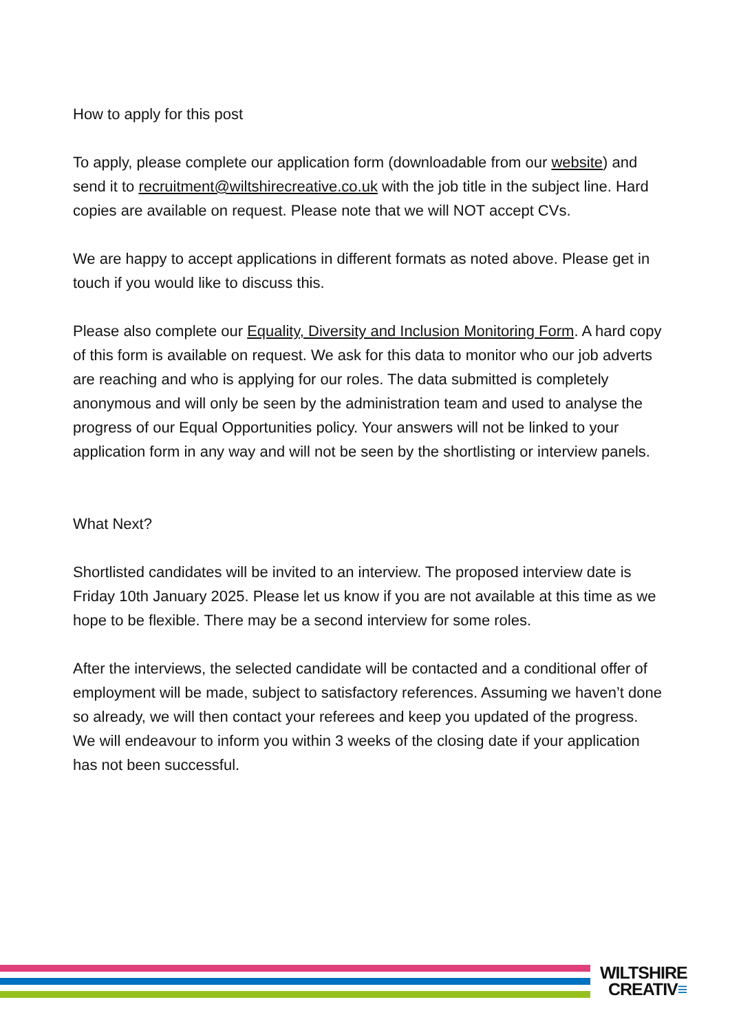How to apply for this post
To apply, please complete our application form (downloadable from our website) and send it to recruitment@wiltshirecreative.co.uk with the job title in the subject line. Hard copies are available on request. Please note that we will NOT accept CVs.
We are happy to accept applications in different formats as noted above. Please get in touch if you would like to discuss this.
Please also complete our Equality, Diversity and Inclusion Monitoring Form. A hard copy of this form is available on request. We ask for this data to monitor who our job adverts are reaching and who is applying for our roles. The data submitted is completely anonymous and will only be seen by the administration team and used to analyse the progress of our Equal Opportunities policy. Your answers will not be linked to your application form in any way and will not be seen by the shortlisting or interview panels.
What Next?
Shortlisted candidates will be invited to an interview. The proposed interview date is Friday 10th January 2025. Please let us know if you are not available at this time as we hope to be flexible. There may be a second interview for some roles.
After the interviews, the selected candidate will be contacted and a conditional offer of employment will be made, subject to satisfactory references. Assuming we haven’t done so already, we will then contact your referees and keep you updated of the progress. We will endeavour to inform you within 3 weeks of the closing date if your application has not been successful.
WILTSHIRE
CREATIV≡